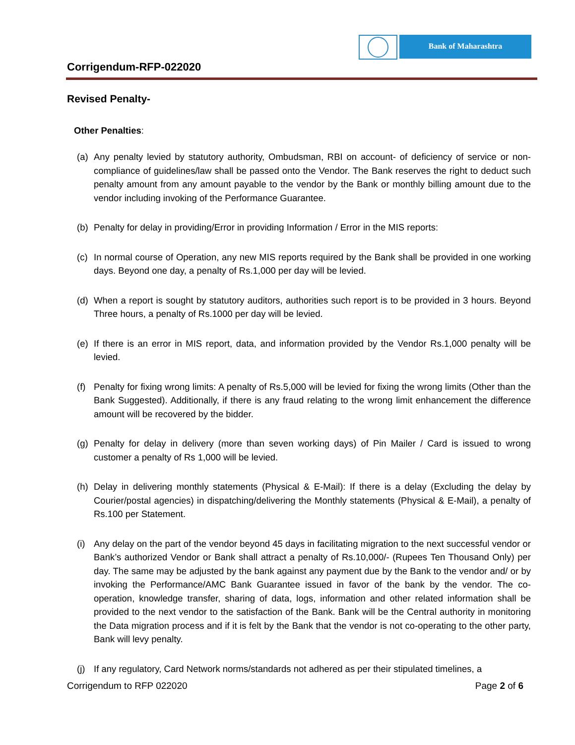Corrigendum-RFP-022020
Bank of Maharashtra
Revised Penalty-
Other Penalties:
(a) Any penalty levied by statutory authority, Ombudsman, RBI on account- of deficiency of service or non-compliance of guidelines/law shall be passed onto the Vendor. The Bank reserves the right to deduct such penalty amount from any amount payable to the vendor by the Bank or monthly billing amount due to the vendor including invoking of the Performance Guarantee.
(b) Penalty for delay in providing/Error in providing Information / Error in the MIS reports:
(c) In normal course of Operation, any new MIS reports required by the Bank shall be provided in one working days. Beyond one day, a penalty of Rs.1,000 per day will be levied.
(d) When a report is sought by statutory auditors, authorities such report is to be provided in 3 hours. Beyond Three hours, a penalty of Rs.1000 per day will be levied.
(e) If there is an error in MIS report, data, and information provided by the Vendor Rs.1,000 penalty will be levied.
(f) Penalty for fixing wrong limits: A penalty of Rs.5,000 will be levied for fixing the wrong limits (Other than the Bank Suggested). Additionally, if there is any fraud relating to the wrong limit enhancement the difference amount will be recovered by the bidder.
(g) Penalty for delay in delivery (more than seven working days) of Pin Mailer / Card is issued to wrong customer a penalty of Rs 1,000 will be levied.
(h) Delay in delivering monthly statements (Physical & E-Mail): If there is a delay (Excluding the delay by Courier/postal agencies) in dispatching/delivering the Monthly statements (Physical & E-Mail), a penalty of Rs.100 per Statement.
(i) Any delay on the part of the vendor beyond 45 days in facilitating migration to the next successful vendor or Bank’s authorized Vendor or Bank shall attract a penalty of Rs.10,000/- (Rupees Ten Thousand Only) per day. The same may be adjusted by the bank against any payment due by the Bank to the vendor and/ or by invoking the Performance/AMC Bank Guarantee issued in favor of the bank by the vendor. The co-operation, knowledge transfer, sharing of data, logs, information and other related information shall be provided to the next vendor to the satisfaction of the Bank. Bank will be the Central authority in monitoring the Data migration process and if it is felt by the Bank that the vendor is not co-operating to the other party, Bank will levy penalty.
(j) If any regulatory, Card Network norms/standards not adhered as per their stipulated timelines, a
Corrigendum to RFP 022020 Page 2 of 6